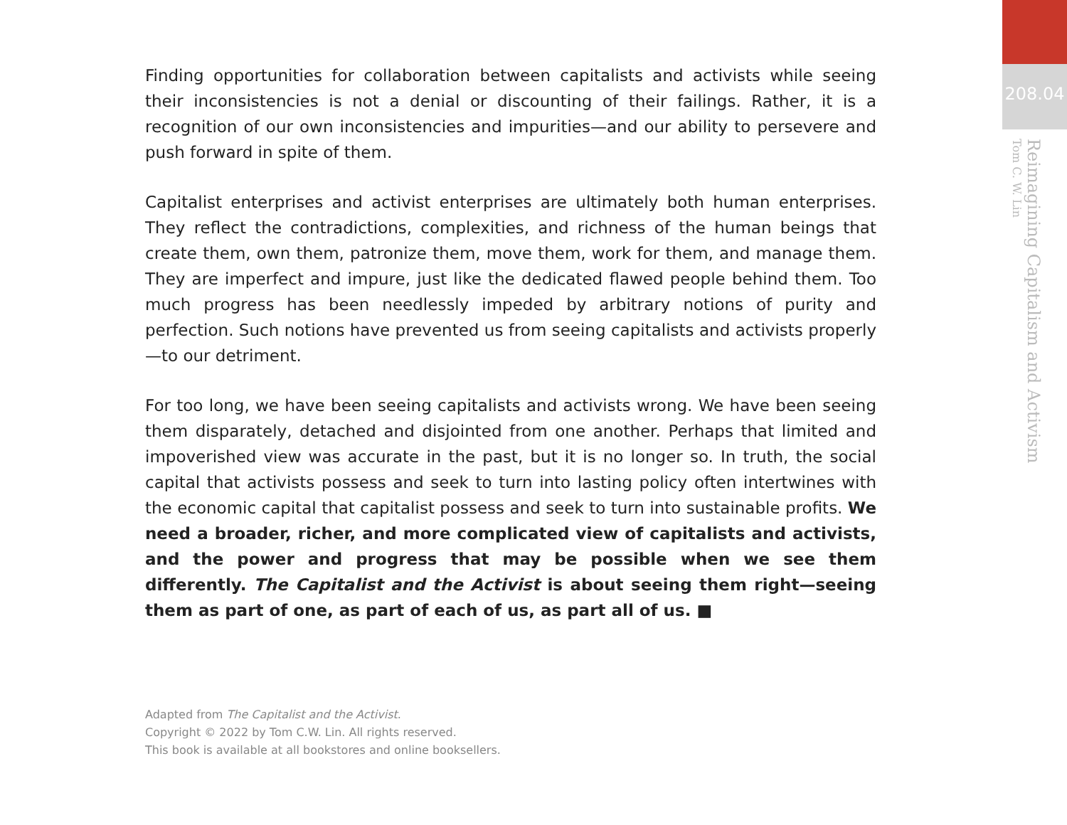Finding opportunities for collaboration between capitalists and activists while seeing their inconsistencies is not a denial or discounting of their failings. Rather, it is a recognition of our own inconsistencies and impurities—and our ability to persevere and push forward in spite of them.
Capitalist enterprises and activist enterprises are ultimately both human enterprises. They reflect the contradictions, complexities, and richness of the human beings that create them, own them, patronize them, move them, work for them, and manage them. They are imperfect and impure, just like the dedicated flawed people behind them. Too much progress has been needlessly impeded by arbitrary notions of purity and perfection. Such notions have prevented us from seeing capitalists and activists properly—to our detriment.
For too long, we have been seeing capitalists and activists wrong. We have been seeing them disparately, detached and disjointed from one another. Perhaps that limited and impoverished view was accurate in the past, but it is no longer so. In truth, the social capital that activists possess and seek to turn into lasting policy often intertwines with the economic capital that capitalist possess and seek to turn into sustainable profits. We need a broader, richer, and more complicated view of capitalists and activists, and the power and progress that may be possible when we see them differently. The Capitalist and the Activist is about seeing them right—seeing them as part of one, as part of each of us, as part all of us. ■
Adapted from The Capitalist and the Activist.
Copyright © 2022 by Tom C.W. Lin. All rights reserved.
This book is available at all bookstores and online booksellers.
208.04
Reimagining Capitalism and Activism
Tom C. W. Lin